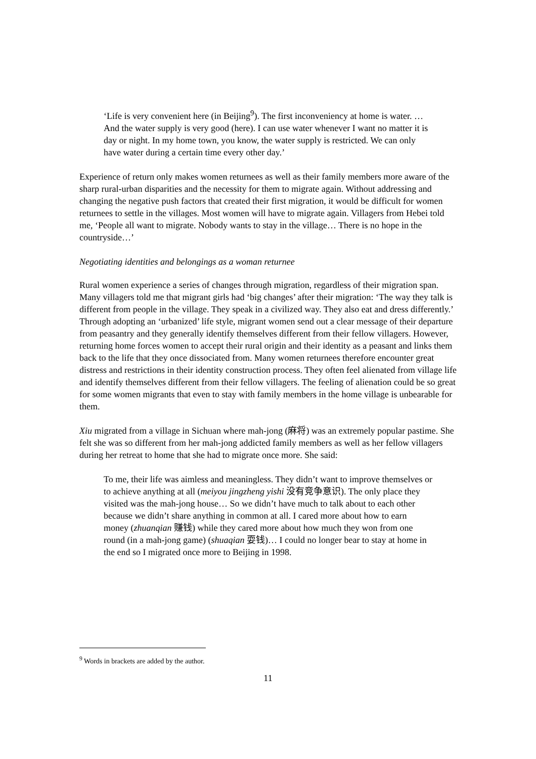‘Life is very convenient here (in Beijing<sup>9</sup>). The first inconveniency at home is water. … And the water supply is very good (here). I can use water whenever I want no matter it is day or night. In my home town, you know, the water supply is restricted. We can only have water during a certain time every other day.’
Experience of return only makes women returnees as well as their family members more aware of the sharp rural-urban disparities and the necessity for them to migrate again. Without addressing and changing the negative push factors that created their first migration, it would be difficult for women returnees to settle in the villages. Most women will have to migrate again. Villagers from Hebei told me, ‘People all want to migrate. Nobody wants to stay in the village… There is no hope in the countryside…’
Negotiating identities and belongings as a woman returnee
Rural women experience a series of changes through migration, regardless of their migration span. Many villagers told me that migrant girls had ‘big changes’ after their migration: ‘The way they talk is different from people in the village. They speak in a civilized way. They also eat and dress differently.’ Through adopting an ‘urbanized’ life style, migrant women send out a clear message of their departure from peasantry and they generally identify themselves different from their fellow villagers. However, returning home forces women to accept their rural origin and their identity as a peasant and links them back to the life that they once dissociated from. Many women returnees therefore encounter great distress and restrictions in their identity construction process. They often feel alienated from village life and identify themselves different from their fellow villagers. The feeling of alienation could be so great for some women migrants that even to stay with family members in the home village is unbearable for them.
Xiu migrated from a village in Sichuan where mah-jong (麻将) was an extremely popular pastime. She felt she was so different from her mah-jong addicted family members as well as her fellow villagers during her retreat to home that she had to migrate once more. She said:
To me, their life was aimless and meaningless. They didn’t want to improve themselves or to achieve anything at all (meiyou jingzheng yishi 没有竞争意识). The only place they visited was the mah-jong house… So we didn’t have much to talk about to each other because we didn’t share anything in common at all. I cared more about how to earn money (zhuanqian 赚钱) while they cared more about how much they won from one round (in a mah-jong game) (shuaqian 耍钱)… I could no longer bear to stay at home in the end so I migrated once more to Beijing in 1998.
<sup>9</sup> Words in brackets are added by the author.
11